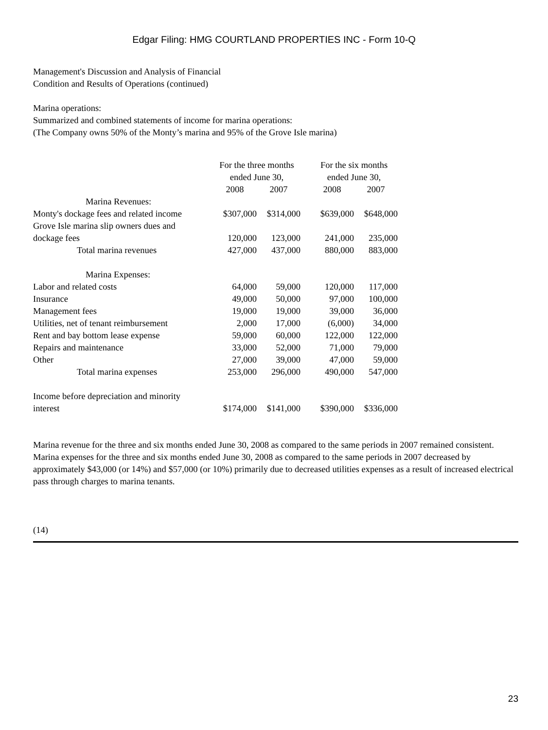Edgar Filing: HMG COURTLAND PROPERTIES INC - Form 10-Q
Management's Discussion and Analysis of Financial
Condition and Results of Operations (continued)
Marina operations:
Summarized and combined statements of income for marina operations:
(The Company owns 50% of the Monty’s marina and 95% of the Grove Isle marina)
| | For the three months ended June 30, | | | For the six months ended June 30, | |
| | 2008 | 2007 | | 2008 | 2007 |
| Marina Revenues: | | | | | |
| Monty's dockage fees and related income | $307,000 | $314,000 | | $639,000 | $648,000 |
| Grove Isle marina slip owners dues and dockage fees | 120,000 | 123,000 | | 241,000 | 235,000 |
| Total marina revenues | 427,000 | 437,000 | | 880,000 | 883,000 |
| Marina Expenses: | | | | | |
| Labor and related costs | 64,000 | 59,000 | | 120,000 | 117,000 |
| Insurance | 49,000 | 50,000 | | 97,000 | 100,000 |
| Management fees | 19,000 | 19,000 | | 39,000 | 36,000 |
| Utilities, net of tenant reimbursement | 2,000 | 17,000 | | (6,000) | 34,000 |
| Rent and bay bottom lease expense | 59,000 | 60,000 | | 122,000 | 122,000 |
| Repairs and maintenance | 33,000 | 52,000 | | 71,000 | 79,000 |
| Other | 27,000 | 39,000 | | 47,000 | 59,000 |
| Total marina expenses | 253,000 | 296,000 | | 490,000 | 547,000 |
| Income before depreciation and minority interest | $174,000 | $141,000 | | $390,000 | $336,000 |
Marina revenue for the three and six months ended June 30, 2008 as compared to the same periods in 2007 remained consistent. Marina expenses for the three and six months ended June 30, 2008 as compared to the same periods in 2007 decreased by approximately $43,000 (or 14%) and $57,000 (or 10%) primarily due to decreased utilities expenses as a result of increased electrical pass through charges to marina tenants.
(14)
23